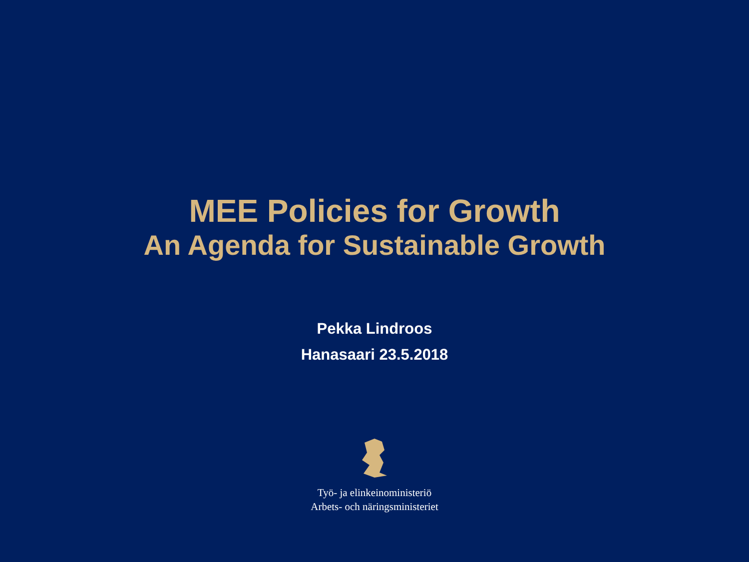MEE Policies for Growth
An Agenda for Sustainable Growth
Pekka Lindroos
Hanasaari 23.5.2018
Työ- ja elinkeinoministeriö
Arbets- och näringsministeriet